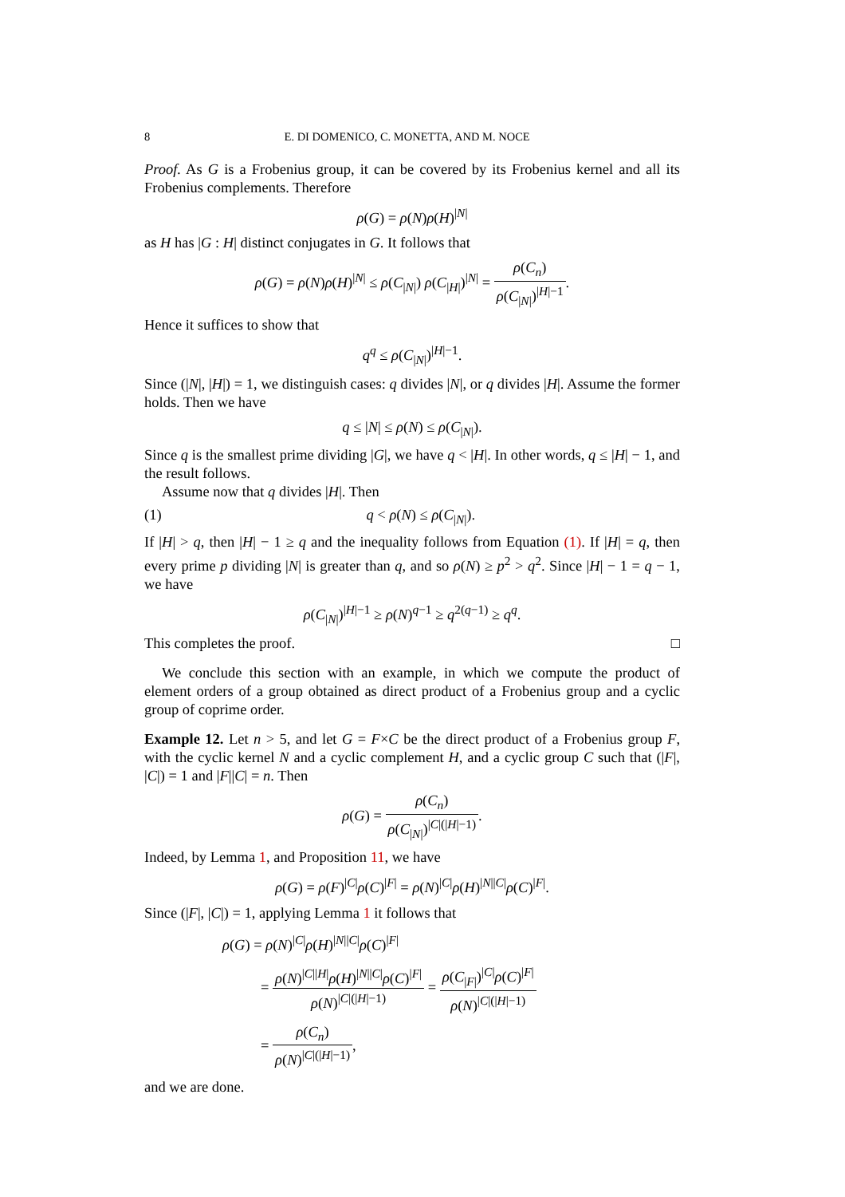8 E. DI DOMENICO, C. MONETTA, AND M. NOCE
Proof. As G is a Frobenius group, it can be covered by its Frobenius kernel and all its Frobenius complements. Therefore
ρ(G) = ρ(N)ρ(H)<sup>|N|</sup>
as H has |G : H| distinct conjugates in G. It follows that
ρ(G) = ρ(N)ρ(H)<sup>|N|</sup> ≤ ρ(C<sub>|N|</sub>) ρ(C<sub>|H|</sub>)<sup>|N|</sup> = ρ(C<sub>n</sub>) ρ(C<sub>|N|</sub>)<sup>|H|−1</sup>.
Hence it suffices to show that
q<sup>q</sup> ≤ ρ(C<sub>|N|</sub>)<sup>|H|−1</sup>.
Since (|N|, |H|) = 1, we distinguish cases: q divides |N|, or q divides |H|. Assume the former holds. Then we have
q ≤ |N| ≤ ρ(N) ≤ ρ(C<sub>|N|</sub>).
Since q is the smallest prime dividing |G|, we have q < |H|. In other words, q ≤ |H| − 1, and the result follows.
Assume now that q divides |H|. Then
(1) q < ρ(N) ≤ ρ(C<sub>|N|</sub>).
If |H| > q, then |H| − 1 ≥ q and the inequality follows from Equation (1). If |H| = q, then every prime p dividing |N| is greater than q, and so ρ(N) ≥ p<sup>2</sup> > q<sup>2</sup>. Since |H| − 1 = q − 1, we have
ρ(C<sub>|N|</sub>)<sup>|H|−1</sup> ≥ ρ(N)<sup>q−1</sup> ≥ q<sup>2(q−1)</sup> ≥ q<sup>q</sup>.
This completes the proof. □
We conclude this section with an example, in which we compute the product of element orders of a group obtained as direct product of a Frobenius group and a cyclic group of coprime order.
Example 12. Let n > 5, and let G = F×C be the direct product of a Frobenius group F, with the cyclic kernel N and a cyclic complement H, and a cyclic group C such that (|F|, |C|) = 1 and |F||C| = n. Then
ρ(G) = ρ(C<sub>n</sub>) ρ(C<sub>|N|</sub>)<sup>|C|(|H|−1)</sup>.
Indeed, by Lemma 1, and Proposition 11, we have
ρ(G) = ρ(F)<sup>|C|</sup>ρ(C)<sup>|F|</sup> = ρ(N)<sup>|C|</sup>ρ(H)<sup>|N||C|</sup>ρ(C)<sup>|F|</sup>.
Since (|F|, |C|) = 1, applying Lemma 1 it follows that
ρ(G) = ρ(N)<sup>|C|</sup>ρ(H)<sup>|N||C|</sup>ρ(C)<sup>|F|</sup>
= ρ(N)<sup>|C||H|</sup>ρ(H)<sup>|N||C|</sup>ρ(C)<sup>|F|</sup> ρ(N)<sup>|C|(|H|−1)</sup> = ρ(C<sub>|F|</sub>)<sup>|C|</sup>ρ(C)<sup>|F|</sup> ρ(N)<sup>|C|(|H|−1)</sup>
= ρ(C<sub>n</sub>) ρ(N)<sup>|C|(|H|−1)</sup>,
and we are done.